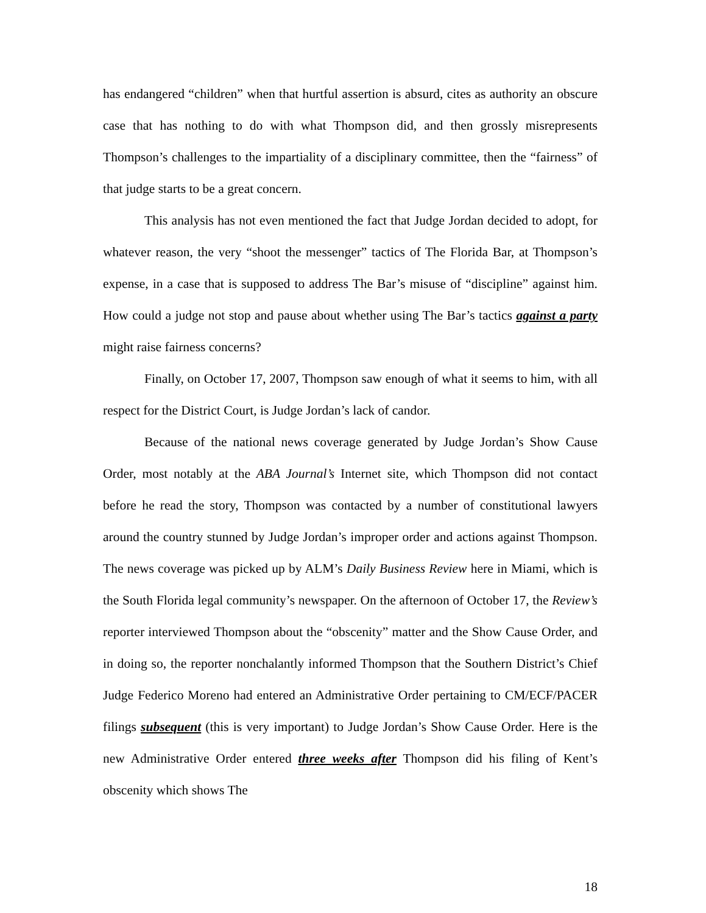has endangered “children” when that hurtful assertion is absurd, cites as authority an obscure case that has nothing to do with what Thompson did, and then grossly misrepresents Thompson’s challenges to the impartiality of a disciplinary committee, then the “fairness” of that judge starts to be a great concern.
This analysis has not even mentioned the fact that Judge Jordan decided to adopt, for whatever reason, the very “shoot the messenger” tactics of The Florida Bar, at Thompson’s expense, in a case that is supposed to address The Bar’s misuse of “discipline” against him. How could a judge not stop and pause about whether using The Bar’s tactics against a party might raise fairness concerns?
Finally, on October 17, 2007, Thompson saw enough of what it seems to him, with all respect for the District Court, is Judge Jordan’s lack of candor.
Because of the national news coverage generated by Judge Jordan’s Show Cause Order, most notably at the ABA Journal’s Internet site, which Thompson did not contact before he read the story, Thompson was contacted by a number of constitutional lawyers around the country stunned by Judge Jordan’s improper order and actions against Thompson. The news coverage was picked up by ALM’s Daily Business Review here in Miami, which is the South Florida legal community’s newspaper. On the afternoon of October 17, the Review’s reporter interviewed Thompson about the “obscenity” matter and the Show Cause Order, and in doing so, the reporter nonchalantly informed Thompson that the Southern District’s Chief Judge Federico Moreno had entered an Administrative Order pertaining to CM/ECF/PACER filings subsequent (this is very important) to Judge Jordan’s Show Cause Order. Here is the new Administrative Order entered three weeks after Thompson did his filing of Kent’s obscenity which shows The
18